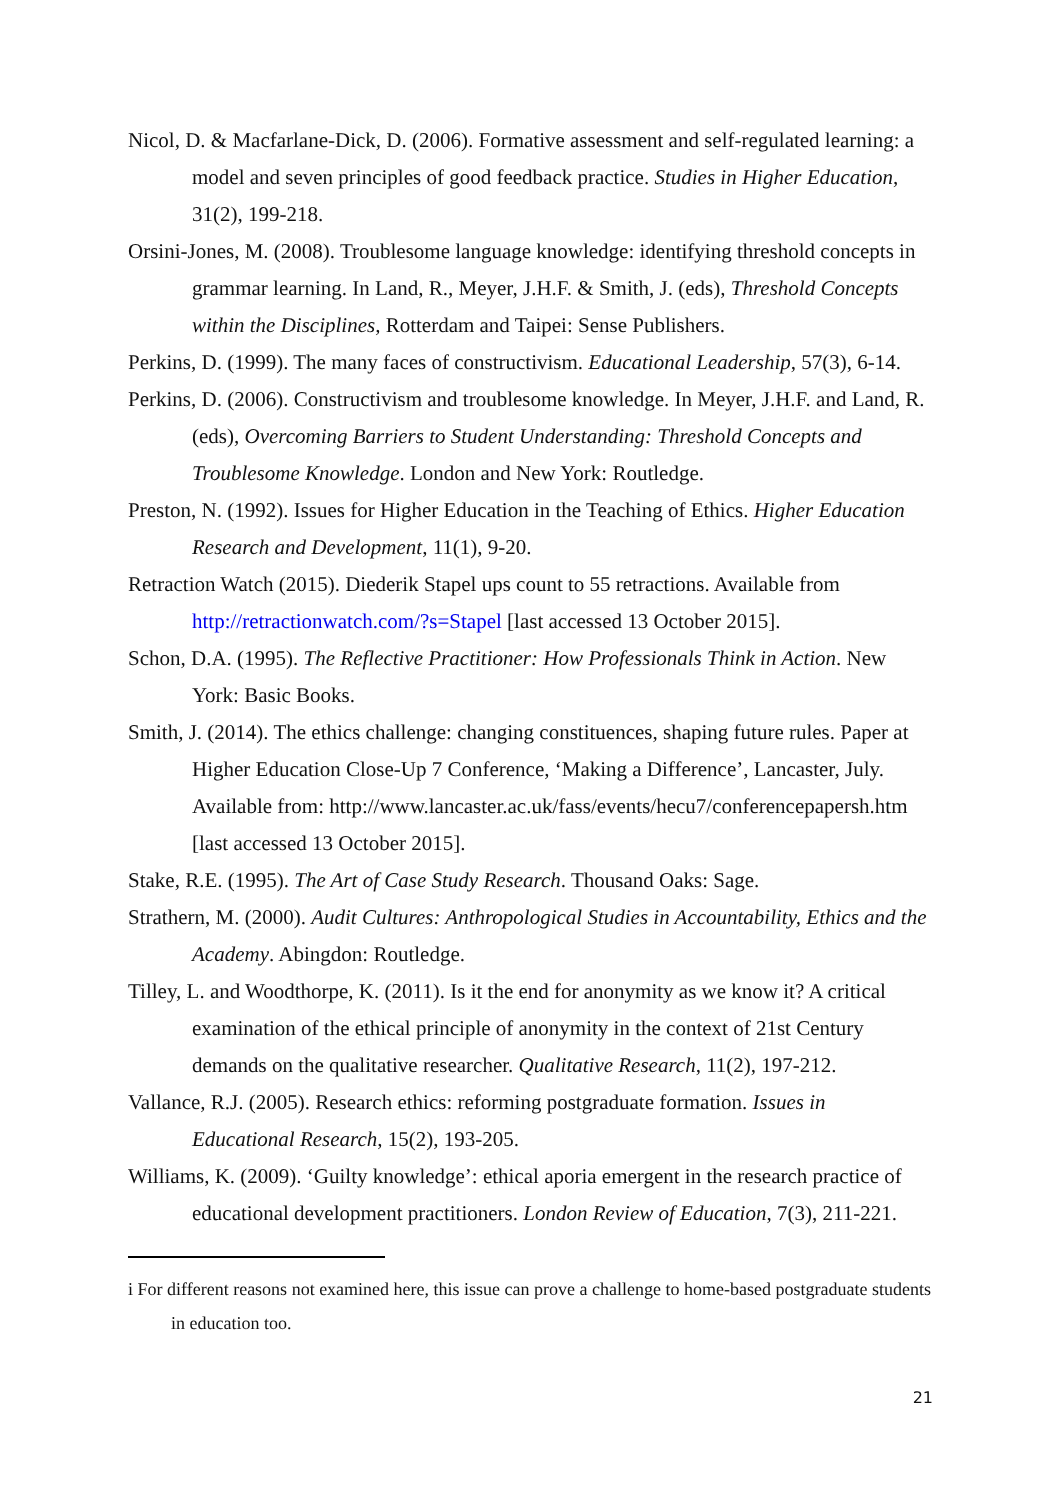Nicol, D. & Macfarlane-Dick, D. (2006). Formative assessment and self-regulated learning: a model and seven principles of good feedback practice. Studies in Higher Education, 31(2), 199-218.
Orsini-Jones, M. (2008). Troublesome language knowledge: identifying threshold concepts in grammar learning. In Land, R., Meyer, J.H.F. & Smith, J. (eds), Threshold Concepts within the Disciplines, Rotterdam and Taipei: Sense Publishers.
Perkins, D. (1999). The many faces of constructivism. Educational Leadership, 57(3), 6-14.
Perkins, D. (2006). Constructivism and troublesome knowledge. In Meyer, J.H.F. and Land, R. (eds), Overcoming Barriers to Student Understanding: Threshold Concepts and Troublesome Knowledge. London and New York: Routledge.
Preston, N. (1992). Issues for Higher Education in the Teaching of Ethics. Higher Education Research and Development, 11(1), 9-20.
Retraction Watch (2015). Diederik Stapel ups count to 55 retractions. Available from http://retractionwatch.com/?s=Stapel [last accessed 13 October 2015].
Schon, D.A. (1995). The Reflective Practitioner: How Professionals Think in Action. New York: Basic Books.
Smith, J. (2014). The ethics challenge: changing constituences, shaping future rules. Paper at Higher Education Close-Up 7 Conference, ‘Making a Difference’, Lancaster, July. Available from: http://www.lancaster.ac.uk/fass/events/hecu7/conferencepapersh.htm [last accessed 13 October 2015].
Stake, R.E. (1995). The Art of Case Study Research. Thousand Oaks: Sage.
Strathern, M. (2000). Audit Cultures: Anthropological Studies in Accountability, Ethics and the Academy. Abingdon: Routledge.
Tilley, L. and Woodthorpe, K. (2011). Is it the end for anonymity as we know it? A critical examination of the ethical principle of anonymity in the context of 21st Century demands on the qualitative researcher. Qualitative Research, 11(2), 197-212.
Vallance, R.J. (2005). Research ethics: reforming postgraduate formation. Issues in Educational Research, 15(2), 193-205.
Williams, K. (2009). ‘Guilty knowledge’: ethical aporia emergent in the research practice of educational development practitioners. London Review of Education, 7(3), 211-221.
i For different reasons not examined here, this issue can prove a challenge to home-based postgraduate students in education too.
21